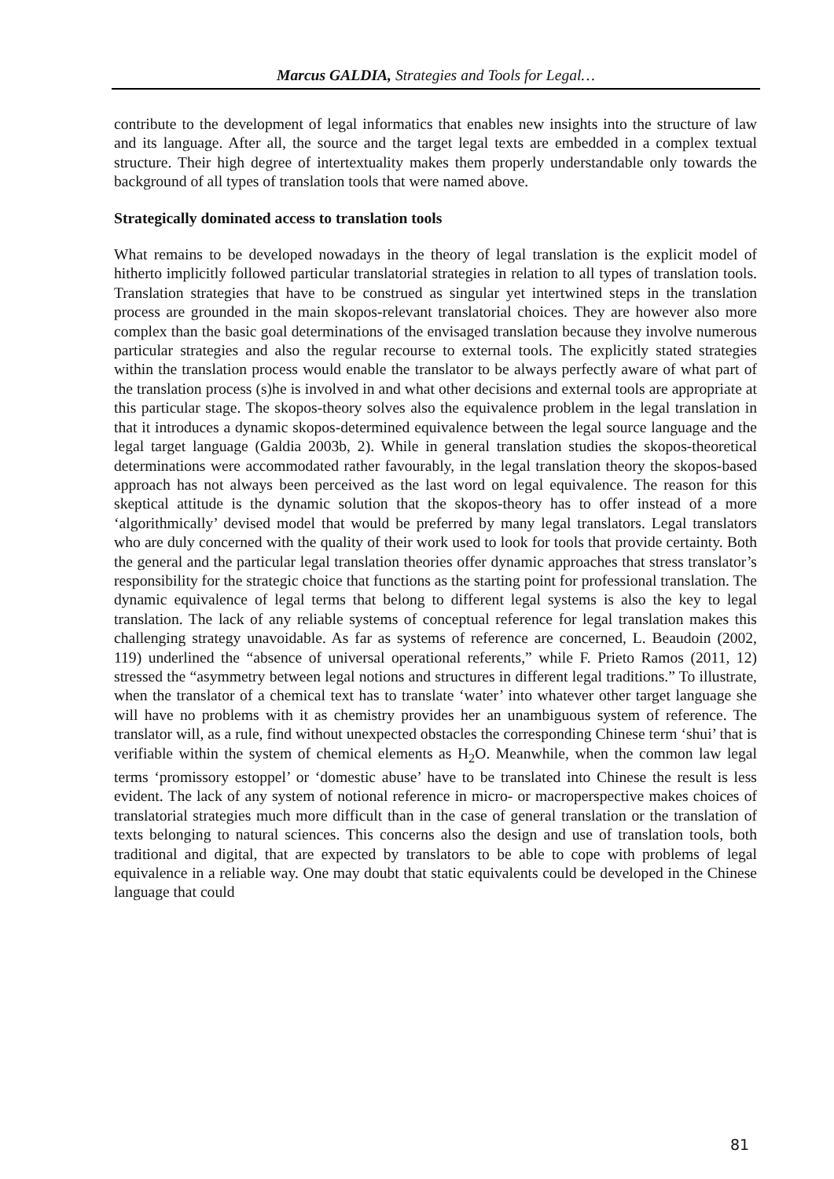Marcus GALDIA, Strategies and Tools for Legal…
contribute to the development of legal informatics that enables new insights into the structure of law and its language. After all, the source and the target legal texts are embedded in a complex textual structure. Their high degree of intertextuality makes them properly understandable only towards the background of all types of translation tools that were named above.
Strategically dominated access to translation tools
What remains to be developed nowadays in the theory of legal translation is the explicit model of hitherto implicitly followed particular translatorial strategies in relation to all types of translation tools. Translation strategies that have to be construed as singular yet intertwined steps in the translation process are grounded in the main skopos-relevant translatorial choices. They are however also more complex than the basic goal determinations of the envisaged translation because they involve numerous particular strategies and also the regular recourse to external tools. The explicitly stated strategies within the translation process would enable the translator to be always perfectly aware of what part of the translation process (s)he is involved in and what other decisions and external tools are appropriate at this particular stage. The skopos-theory solves also the equivalence problem in the legal translation in that it introduces a dynamic skopos-determined equivalence between the legal source language and the legal target language (Galdia 2003b, 2). While in general translation studies the skopos-theoretical determinations were accommodated rather favourably, in the legal translation theory the skopos-based approach has not always been perceived as the last word on legal equivalence. The reason for this skeptical attitude is the dynamic solution that the skopos-theory has to offer instead of a more ‘algorithmically’ devised model that would be preferred by many legal translators. Legal translators who are duly concerned with the quality of their work used to look for tools that provide certainty. Both the general and the particular legal translation theories offer dynamic approaches that stress translator’s responsibility for the strategic choice that functions as the starting point for professional translation. The dynamic equivalence of legal terms that belong to different legal systems is also the key to legal translation. The lack of any reliable systems of conceptual reference for legal translation makes this challenging strategy unavoidable. As far as systems of reference are concerned, L. Beaudoin (2002, 119) underlined the “absence of universal operational referents,” while F. Prieto Ramos (2011, 12) stressed the “asymmetry between legal notions and structures in different legal traditions.” To illustrate, when the translator of a chemical text has to translate ‘water’ into whatever other target language she will have no problems with it as chemistry provides her an unambiguous system of reference. The translator will, as a rule, find without unexpected obstacles the corresponding Chinese term ‘shui’ that is verifiable within the system of chemical elements as H<sub>2</sub>O. Meanwhile, when the common law legal terms ‘promissory estoppel’ or ‘domestic abuse’ have to be translated into Chinese the result is less evident. The lack of any system of notional reference in micro- or macroperspective makes choices of translatorial strategies much more difficult than in the case of general translation or the translation of texts belonging to natural sciences. This concerns also the design and use of translation tools, both traditional and digital, that are expected by translators to be able to cope with problems of legal equivalence in a reliable way. One may doubt that static equivalents could be developed in the Chinese language that could
81